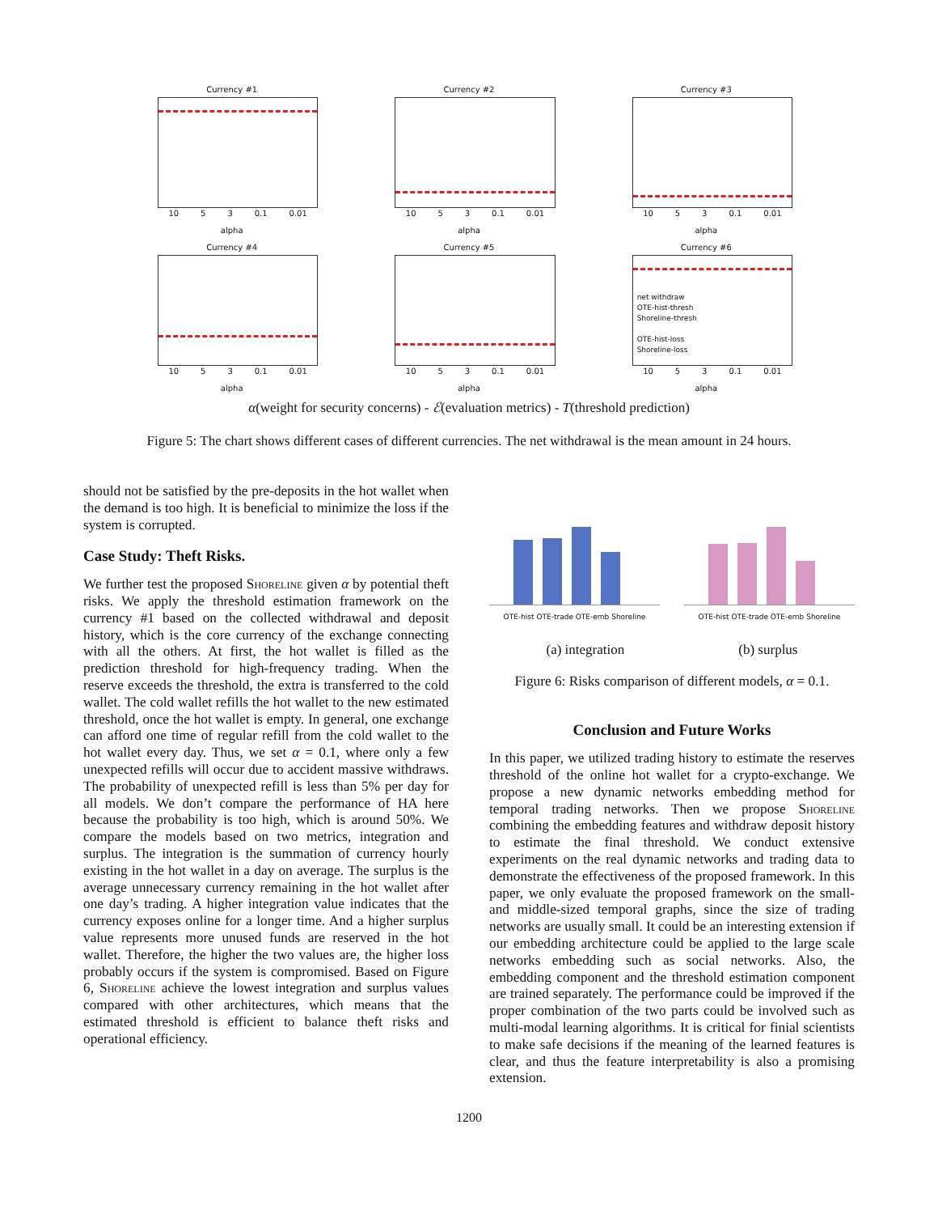Currency #1
10 5 3 0.1 0.01
alpha
Currency #2
10 5 3 0.1 0.01
alpha
Currency #3
10 5 3 0.1 0.01
alpha
Currency #4
10 5 3 0.1 0.01
alpha
Currency #5
10 5 3 0.1 0.01
alpha
Currency #6
net withdraw
OTE-hist-thresh
Shoreline-thresh
OTE-hist-loss
Shoreline-loss
10 5 3 0.1 0.01
alpha
α(weight for security concerns) - ℰ(evaluation metrics) - T(threshold prediction)
Figure 5: The chart shows different cases of different currencies. The net withdrawal is the mean amount in 24 hours.
should not be satisfied by the pre-deposits in the hot wallet when the demand is too high. It is beneficial to minimize the loss if the system is corrupted.
Case Study: Theft Risks.
We further test the proposed Shoreline given α by potential theft risks. We apply the threshold estimation framework on the currency #1 based on the collected withdrawal and deposit history, which is the core currency of the exchange connecting with all the others. At first, the hot wallet is filled as the prediction threshold for high-frequency trading. When the reserve exceeds the threshold, the extra is transferred to the cold wallet. The cold wallet refills the hot wallet to the new estimated threshold, once the hot wallet is empty. In general, one exchange can afford one time of regular refill from the cold wallet to the hot wallet every day. Thus, we set α = 0.1, where only a few unexpected refills will occur due to accident massive withdraws. The probability of unexpected refill is less than 5% per day for all models. We don’t compare the performance of HA here because the probability is too high, which is around 50%. We compare the models based on two metrics, integration and surplus. The integration is the summation of currency hourly existing in the hot wallet in a day on average. The surplus is the average unnecessary currency remaining in the hot wallet after one day’s trading. A higher integration value indicates that the currency exposes online for a longer time. And a higher surplus value represents more unused funds are reserved in the hot wallet. Therefore, the higher the two values are, the higher loss probably occurs if the system is compromised. Based on Figure 6, Shoreline achieve the lowest integration and surplus values compared with other architectures, which means that the estimated threshold is efficient to balance theft risks and operational efficiency.
OTE-hist OTE-trade OTE-emb Shoreline OTE-hist OTE-trade OTE-emb Shoreline
(a) integration (b) surplus
Figure 6: Risks comparison of different models, α = 0.1.
Conclusion and Future Works
In this paper, we utilized trading history to estimate the reserves threshold of the online hot wallet for a crypto-exchange. We propose a new dynamic networks embedding method for temporal trading networks. Then we propose Shoreline combining the embedding features and withdraw deposit history to estimate the final threshold. We conduct extensive experiments on the real dynamic networks and trading data to demonstrate the effectiveness of the proposed framework. In this paper, we only evaluate the proposed framework on the small- and middle-sized temporal graphs, since the size of trading networks are usually small. It could be an interesting extension if our embedding architecture could be applied to the large scale networks embedding such as social networks. Also, the embedding component and the threshold estimation component are trained separately. The performance could be improved if the proper combination of the two parts could be involved such as multi-modal learning algorithms. It is critical for finial scientists to make safe decisions if the meaning of the learned features is clear, and thus the feature interpretability is also a promising extension.
1200